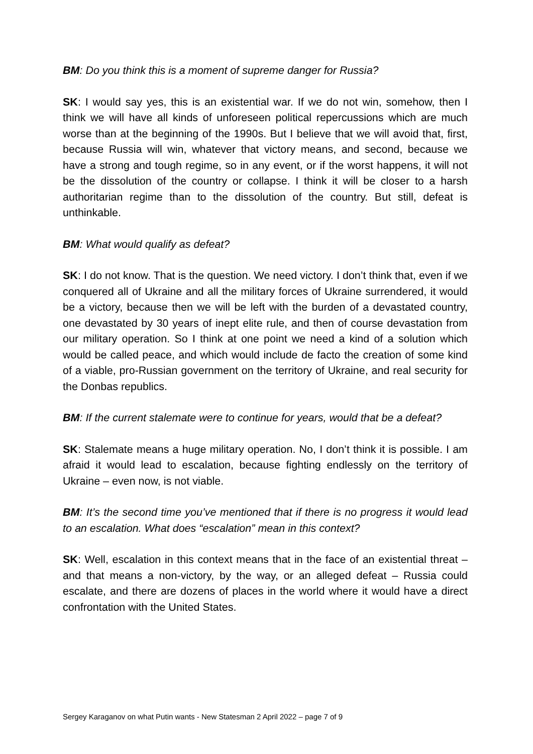BM: Do you think this is a moment of supreme danger for Russia?
SK: I would say yes, this is an existential war. If we do not win, somehow, then I think we will have all kinds of unforeseen political repercussions which are much worse than at the beginning of the 1990s. But I believe that we will avoid that, first, because Russia will win, whatever that victory means, and second, because we have a strong and tough regime, so in any event, or if the worst happens, it will not be the dissolution of the country or collapse. I think it will be closer to a harsh authoritarian regime than to the dissolution of the country. But still, defeat is unthinkable.
BM: What would qualify as defeat?
SK: I do not know. That is the question. We need victory. I don’t think that, even if we conquered all of Ukraine and all the military forces of Ukraine surrendered, it would be a victory, because then we will be left with the burden of a devastated country, one devastated by 30 years of inept elite rule, and then of course devastation from our military operation. So I think at one point we need a kind of a solution which would be called peace, and which would include de facto the creation of some kind of a viable, pro-Russian government on the territory of Ukraine, and real security for the Donbas republics.
BM: If the current stalemate were to continue for years, would that be a defeat?
SK: Stalemate means a huge military operation. No, I don’t think it is possible. I am afraid it would lead to escalation, because fighting endlessly on the territory of Ukraine – even now, is not viable.
BM: It’s the second time you’ve mentioned that if there is no progress it would lead to an escalation. What does “escalation” mean in this context?
SK: Well, escalation in this context means that in the face of an existential threat – and that means a non-victory, by the way, or an alleged defeat – Russia could escalate, and there are dozens of places in the world where it would have a direct confrontation with the United States.
Sergey Karaganov on what Putin wants - New Statesman 2 April 2022 – page 7 of 9